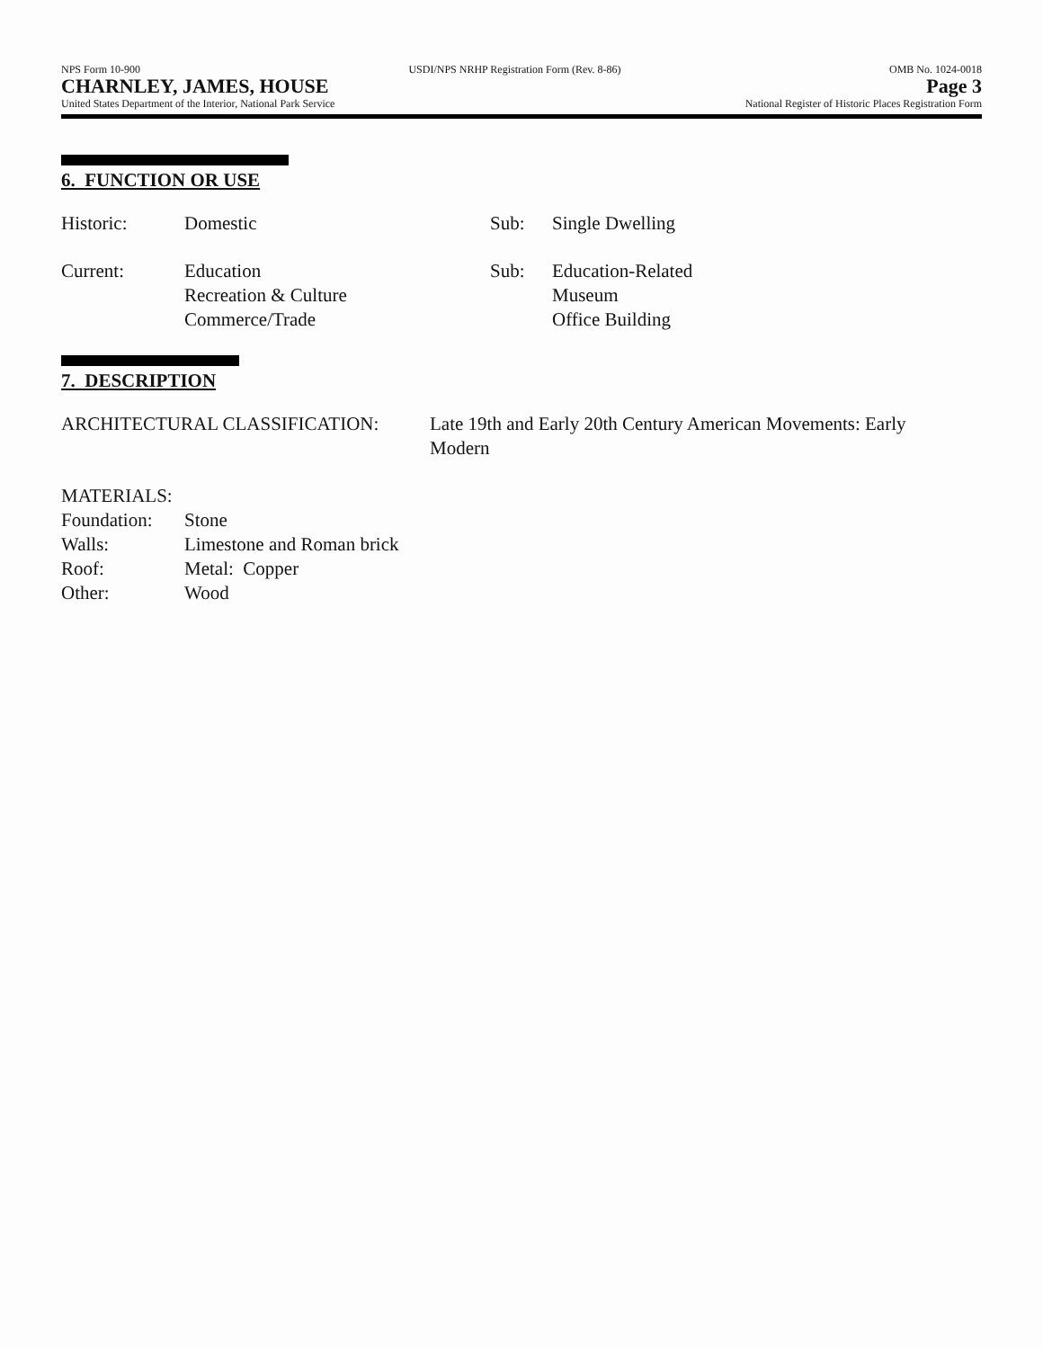NPS Form 10-900 USDI/NPS NRHP Registration Form (Rev. 8-86) OMB No. 1024-0018
CHARNLEY, JAMES, HOUSE Page 3
United States Department of the Interior, National Park Service National Register of Historic Places Registration Form
6. FUNCTION OR USE
| Historic: | Domestic | Sub: | Single Dwelling |
| Current: | Education Recreation & Culture Commerce/Trade | Sub: | Education-Related Museum Office Building |
7. DESCRIPTION
| ARCHITECTURAL CLASSIFICATION: | Late 19th and Early 20th Century American Movements: Early Modern |
MATERIALS:
| Foundation: | Stone |
| Walls: | Limestone and Roman brick |
| Roof: | Metal: Copper |
| Other: | Wood |